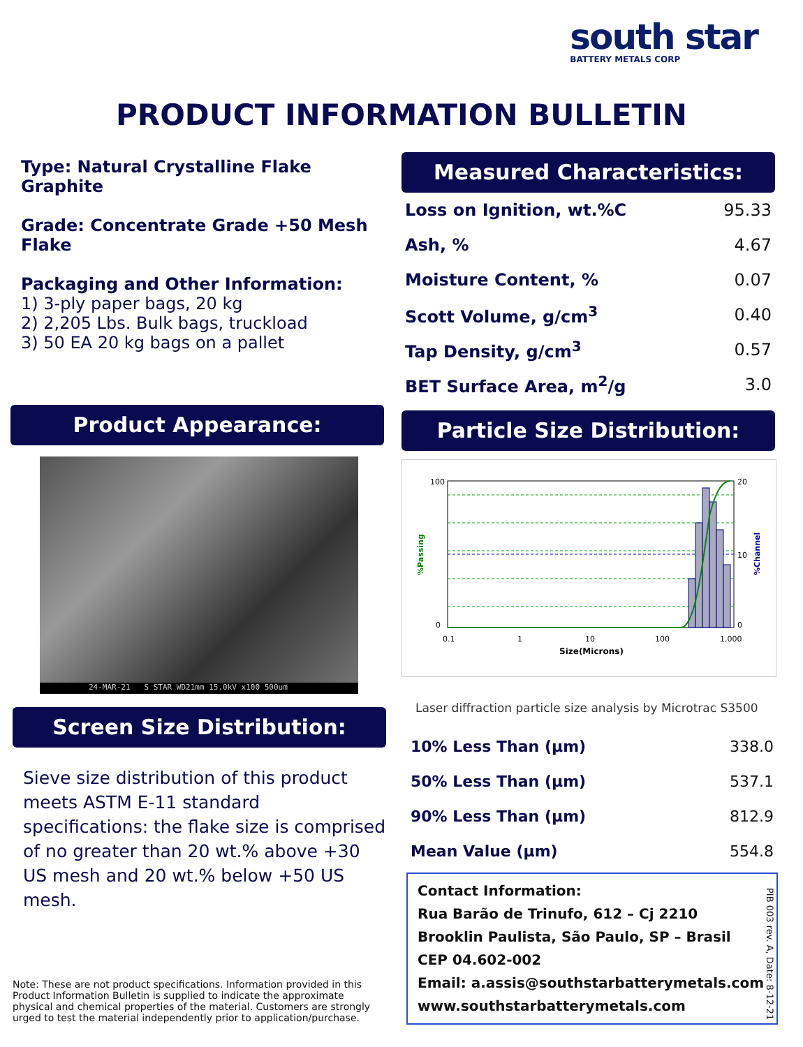south star
BATTERY METALS CORP
PRODUCT INFORMATION BULLETIN
Type: Natural Crystalline Flake Graphite
Grade: Concentrate Grade +50 Mesh Flake
Packaging and Other Information:
1) 3-ply paper bags, 20 kg
2) 2,205 Lbs. Bulk bags, truckload
3) 50 EA 20 kg bags on a pallet
Measured Characteristics:
| Loss on Ignition, wt.%C | 95.33 |
| Ash, % | 4.67 |
| Moisture Content, % | 0.07 |
| Scott Volume, g/cm<sup>3</sup> | 0.40 |
| Tap Density, g/cm<sup>3</sup> | 0.57 |
| BET Surface Area, m<sup>2</sup>/g | 3.0 |
Particle Size Distribution:
100
0
0.1
1
10
100
1,000
20
10
0
Size(Microns)
%Passing
%Channel
Laser diffraction particle size analysis by Microtrac S3500
| 10% Less Than (µm) | 338.0 |
| 50% Less Than (µm) | 537.1 |
| 90% Less Than (µm) | 812.9 |
| Mean Value (µm) | 554.8 |
Product Appearance:
24-MAR-21 S STAR WD21mm 15.0kV x100 500um
Screen Size Distribution:
Sieve size distribution of this product meets ASTM E-11 standard specifications: the flake size is comprised of no greater than 20 wt.% above +30 US mesh and 20 wt.% below +50 US mesh.
Note: These are not product specifications. Information provided in this Product Information Bulletin is supplied to indicate the approximate physical and chemical properties of the material. Customers are strongly urged to test the material independently prior to application/purchase.
Contact Information:
Rua Barão de Trinufo, 612 – Cj 2210
Brooklin Paulista, São Paulo, SP – Brasil
CEP 04.602-002
Email: a.assis@southstarbatterymetals.com
www.southstarbatterymetals.com
PIB 003 rev. A, Date: 8-12-21